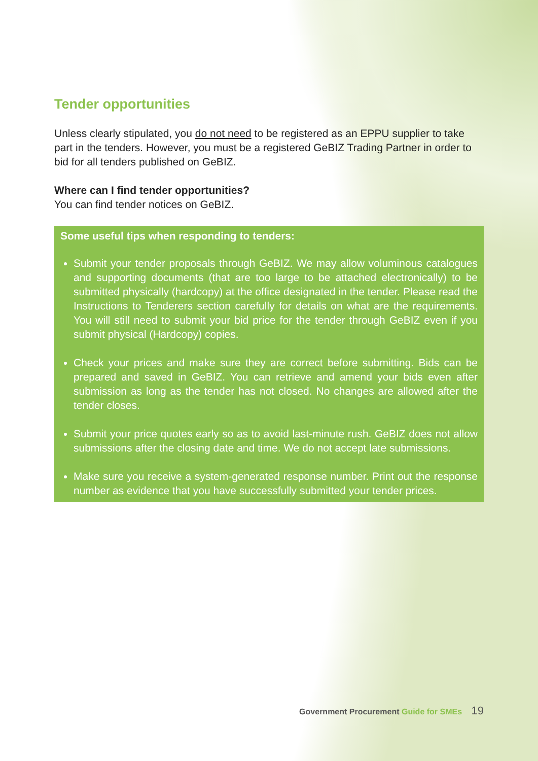Tender opportunities
Unless clearly stipulated, you do not need to be registered as an EPPU supplier to take part in the tenders. However, you must be a registered GeBIZ Trading Partner in order to bid for all tenders published on GeBIZ.
Where can I find tender opportunities?
You can find tender notices on GeBIZ.
Some useful tips when responding to tenders:
Submit your tender proposals through GeBIZ. We may allow voluminous catalogues and supporting documents (that are too large to be attached electronically) to be submitted physically (hardcopy) at the office designated in the tender. Please read the Instructions to Tenderers section carefully for details on what are the requirements. You will still need to submit your bid price for the tender through GeBIZ even if you submit physical (Hardcopy) copies.
Check your prices and make sure they are correct before submitting. Bids can be prepared and saved in GeBIZ. You can retrieve and amend your bids even after submission as long as the tender has not closed. No changes are allowed after the tender closes.
Submit your price quotes early so as to avoid last-minute rush. GeBIZ does not allow submissions after the closing date and time. We do not accept late submissions.
Make sure you receive a system-generated response number. Print out the response number as evidence that you have successfully submitted your tender prices.
Government Procurement Guide for SMEs 19